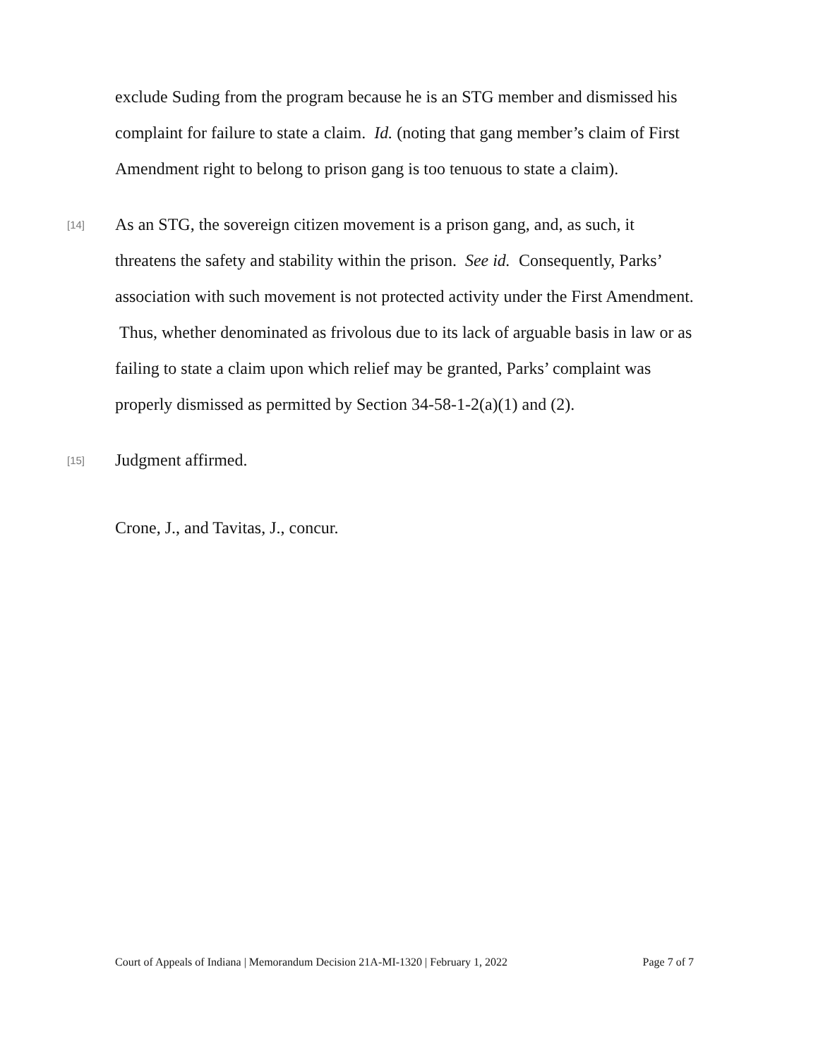exclude Suding from the program because he is an STG member and dismissed his complaint for failure to state a claim. Id. (noting that gang member’s claim of First Amendment right to belong to prison gang is too tenuous to state a claim).
[14]
As an STG, the sovereign citizen movement is a prison gang, and, as such, it threatens the safety and stability within the prison. See id. Consequently, Parks’ association with such movement is not protected activity under the First Amendment. Thus, whether denominated as frivolous due to its lack of arguable basis in law or as failing to state a claim upon which relief may be granted, Parks’ complaint was properly dismissed as permitted by Section 34-58-1-2(a)(1) and (2).
[15]
Judgment affirmed.
Crone, J., and Tavitas, J., concur.
Court of Appeals of Indiana | Memorandum Decision 21A-MI-1320 | February 1, 2022 Page 7 of 7